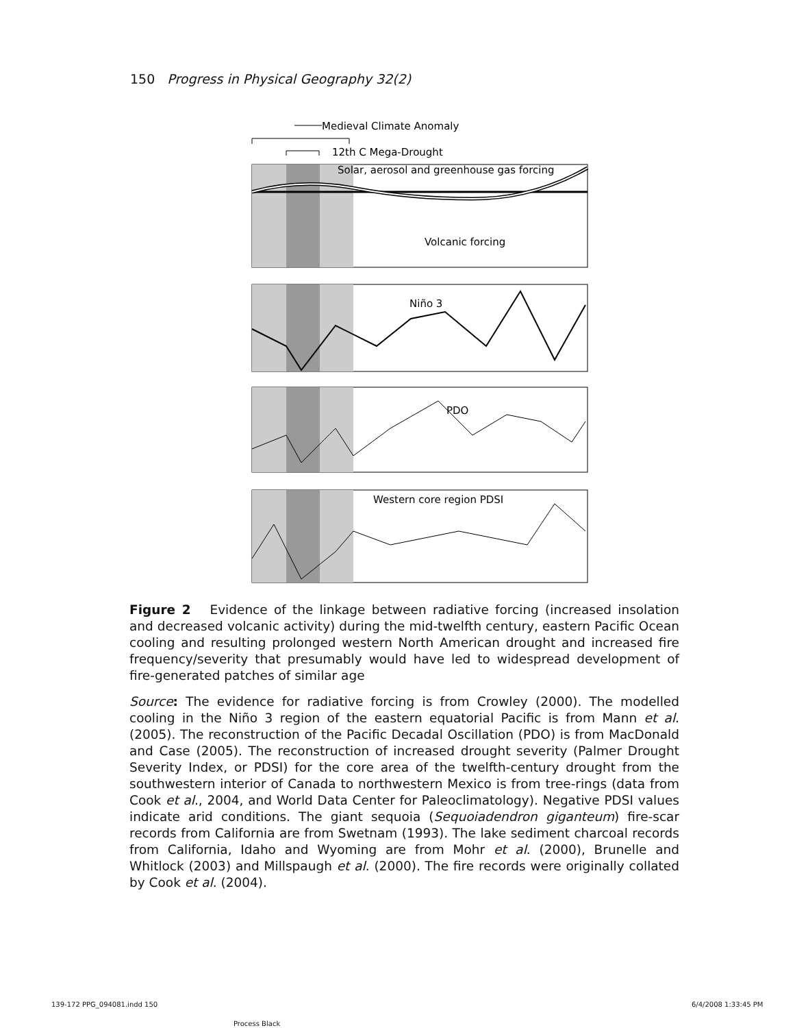150 Progress in Physical Geography 32(2)
Medieval Climate Anomaly
12th C Mega-Drought
Solar, aerosol and greenhouse gas forcing
Volcanic forcing
Niño 3
PDO
Western core region PDSI
Figure 2 Evidence of the linkage between radiative forcing (increased insolation and decreased volcanic activity) during the mid-twelfth century, eastern Pacific Ocean cooling and resulting prolonged western North American drought and increased fire frequency/severity that presumably would have led to widespread development of fire-generated patches of similar age
Source: The evidence for radiative forcing is from Crowley (2000). The modelled cooling in the Niño 3 region of the eastern equatorial Pacific is from Mann et al. (2005). The reconstruction of the Pacific Decadal Oscillation (PDO) is from MacDonald and Case (2005). The reconstruction of increased drought severity (Palmer Drought Severity Index, or PDSI) for the core area of the twelfth-century drought from the southwestern interior of Canada to northwestern Mexico is from tree-rings (data from Cook et al., 2004, and World Data Center for Paleoclimatology). Negative PDSI values indicate arid conditions. The giant sequoia (Sequoiadendron giganteum) fire-scar records from California are from Swetnam (1993). The lake sediment charcoal records from California, Idaho and Wyoming are from Mohr et al. (2000), Brunelle and Whitlock (2003) and Millspaugh et al. (2000). The fire records were originally collated by Cook et al. (2004).
139-172 PPG_094081.indd 150
Process Black
6/4/2008 1:33:45 PM